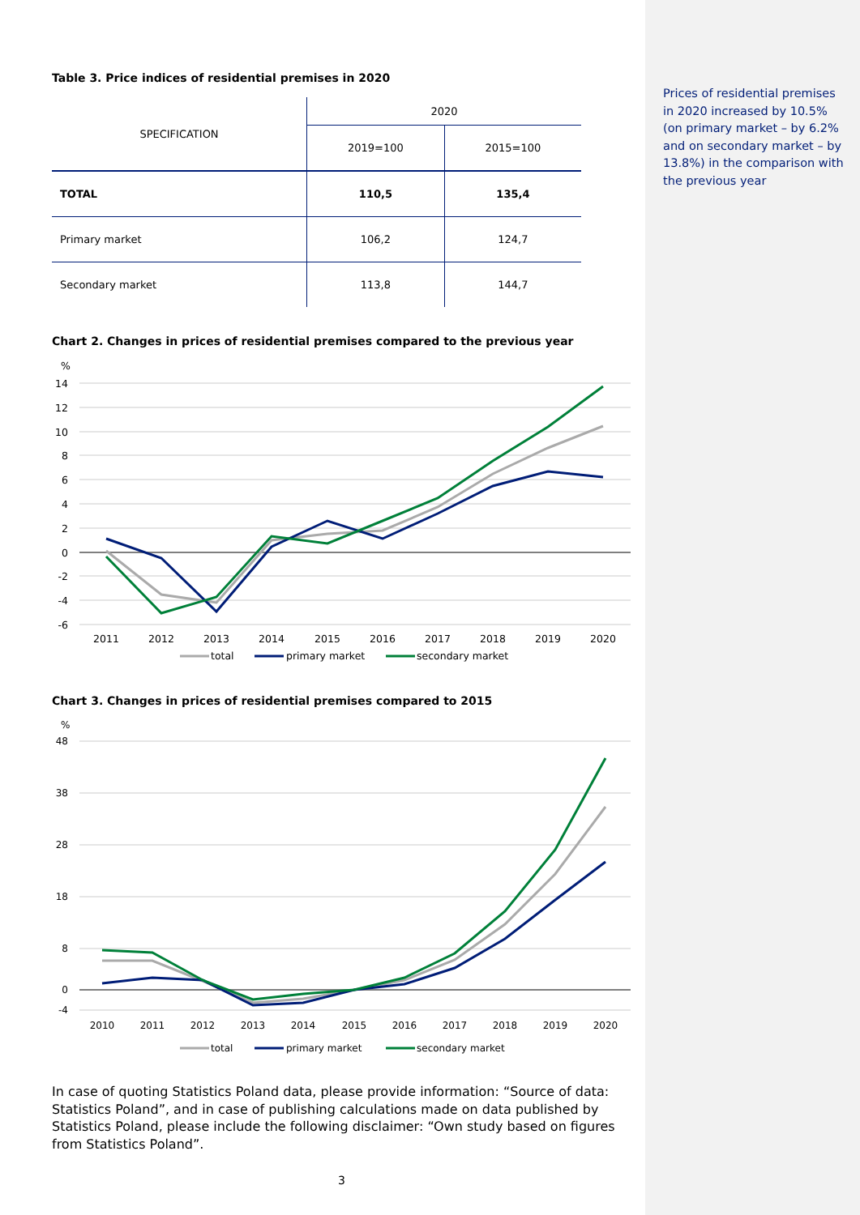Prices of residential premises in 2020 increased by 10.5% (on primary market – by 6.2% and on secondary market – by 13.8%) in the comparison with the previous year
Table 3. Price indices of residential premises in 2020
| SPECIFICATION | 2020 | |
| --- | --- | --- |
| | 2019=100 | 2015=100 |
| TOTAL | 110,5 | 135,4 |
| Primary market | 106,2 | 124,7 |
| Secondary market | 113,8 | 144,7 |
Chart 2. Changes in prices of residential premises compared to the previous year
%
14
12
10
8
6
4
2
0
-2
-4
-6
2011
2012
2013
2014
2015
2016
2017
2018
2019
2020
total
primary market
secondary market
Chart 3. Changes in prices of residential premises compared to 2015
%
48
38
28
18
8
0
-4
2010
2011
2012
2013
2014
2015
2016
2017
2018
2019
2020
total
primary market
secondary market
In case of quoting Statistics Poland data, please provide information: “Source of data: Statistics Poland”, and in case of publishing calculations made on data published by Statistics Poland, please include the following disclaimer: “Own study based on figures from Statistics Poland”.
3